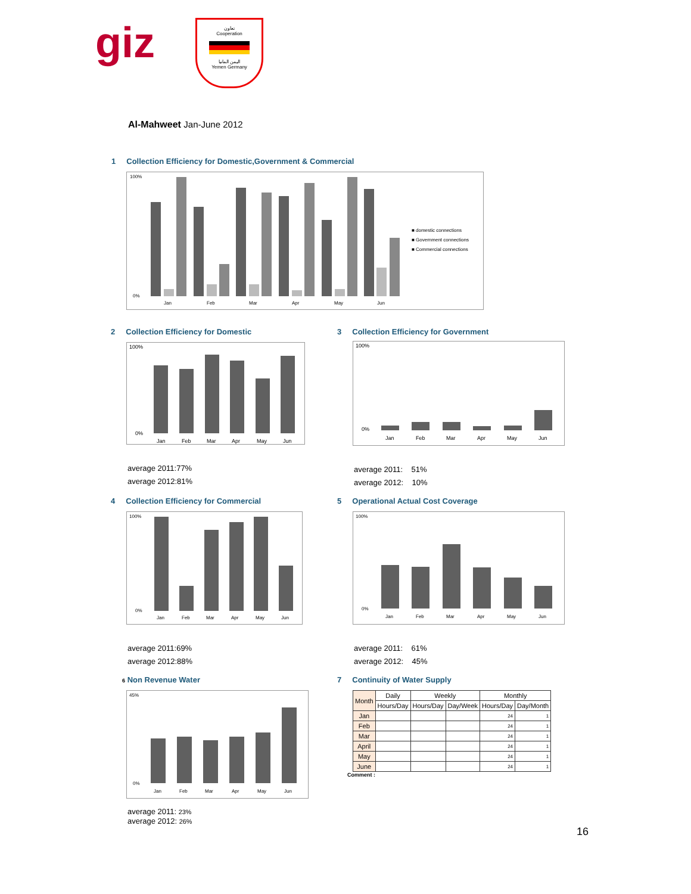giz
تعاون
Cooperation
اليمن المانيا
Yemen Germany
Al-Mahweet Jan-June 2012
1 Collection Efficiency for Domestic,Government & Commercial
100%
0%
Jan
Feb
Mar
Apr
May
Jun
■ domestic connections
■ Government connections
■ Commercial connections
2 Collection Efficiency for Domestic
100%
0%
Jan
Feb
Mar
Apr
May
Jun
average 2011:77%
average 2012:81%
3 Collection Efficiency for Government
100%
0%
Jan
Feb
Mar
Apr
May
Jun
average 2011: 51%
average 2012: 10%
4 Collection Efficiency for Commercial
100%
0%
Jan
Feb
Mar
Apr
May
Jun
average 2011:69%
average 2012:88%
5 Operational Actual Cost Coverage
100%
0%
Jan
Feb
Mar
Apr
May
Jun
average 2011: 61%
average 2012: 45%
6 Non Revenue Water
45%
0%
Jan
Feb
Mar
Apr
May
Jun
average 2011: 23%
average 2012: 26%
7 Continuity of Water Supply
| Month | Daily | Weekly | | Monthly | |
| --- | --- | --- | --- | --- | --- |
| | Hours/Day | Hours/Day | Day/Week | Hours/Day | Day/Month |
| Jan | | | | 24 | 1 |
| Feb | | | | 24 | 1 |
| Mar | | | | 24 | 1 |
| April | | | | 24 | 1 |
| May | | | | 24 | 1 |
| June | | | | 24 | 1 |
Comment :
16